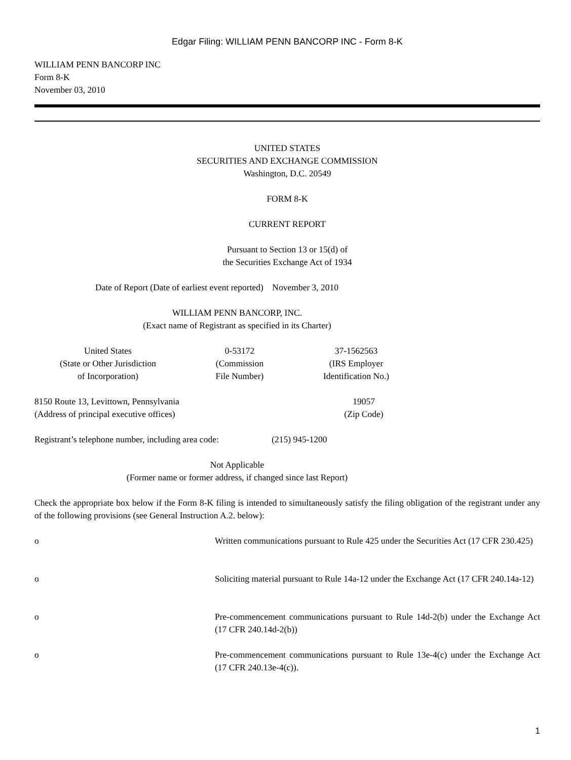Edgar Filing: WILLIAM PENN BANCORP INC - Form 8-K
WILLIAM PENN BANCORP INC
Form 8-K
November 03, 2010
UNITED STATES
SECURITIES AND EXCHANGE COMMISSION
Washington, D.C. 20549
FORM 8-K
CURRENT REPORT
Pursuant to Section 13 or 15(d) of
the Securities Exchange Act of 1934
Date of Report (Date of earliest event reported) November 3, 2010
WILLIAM PENN BANCORP, INC.
(Exact name of Registrant as specified in its Charter)
| United States (State or Other Jurisdiction of Incorporation) | 0-53172 (Commission File Number) | 37-1562563 (IRS Employer Identification No.) |
| 8150 Route 13, Levittown, Pennsylvania (Address of principal executive offices) | 19057 (Zip Code) |
Registrant’s telephone number, including area code: (215) 945-1200
Not Applicable
(Former name or former address, if changed since last Report)
Check the appropriate box below if the Form 8-K filing is intended to simultaneously satisfy the filing obligation of the registrant under any of the following provisions (see General Instruction A.2. below):
| o | Written communications pursuant to Rule 425 under the Securities Act (17 CFR 230.425) |
| o | Soliciting material pursuant to Rule 14a-12 under the Exchange Act (17 CFR 240.14a-12) |
| o | Pre-commencement communications pursuant to Rule 14d-2(b) under the Exchange Act (17 CFR 240.14d-2(b)) |
| o | Pre-commencement communications pursuant to Rule 13e-4(c) under the Exchange Act (17 CFR 240.13e-4(c)). |
1